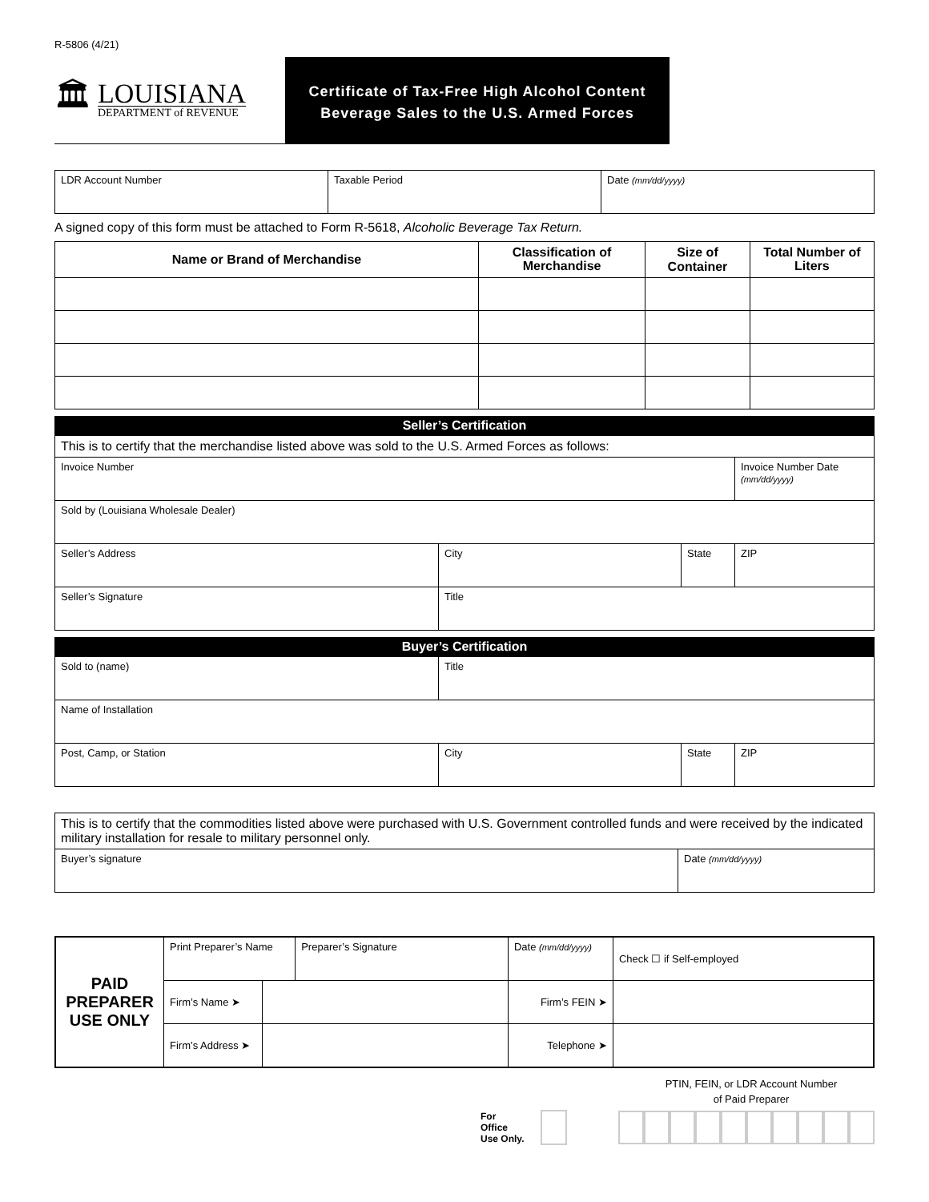R-5806 (4/21)
🏛
LOUISIANA
DEPARTMENT of REVENUE
Certificate of Tax-Free High Alcohol Content
Beverage Sales to the U.S. Armed Forces
| LDR Account Number | Taxable Period | Date (mm/dd/yyyy) |
A signed copy of this form must be attached to Form R-5618, Alcoholic Beverage Tax Return.
| Name or Brand of Merchandise | Classification of Merchandise | Size of Container | Total Number of Liters |
| --- | --- | --- | --- |
Seller’s Certification
| This is to certify that the merchandise listed above was sold to the U.S. Armed Forces as follows: | | | |
| Invoice Number | | | Invoice Number Date (mm/dd/yyyy) |
| Sold by (Louisiana Wholesale Dealer) | | | |
| Seller’s Address | City | State | ZIP |
| Seller’s Signature | Title | | |
Buyer’s Certification
| Sold to (name) | Title | | |
| Name of Installation | | | |
| Post, Camp, or Station | City | State | ZIP |
| This is to certify that the commodities listed above were purchased with U.S. Government controlled funds and were received by the indicated military installation for resale to military personnel only. | |
| Buyer’s signature | Date (mm/dd/yyyy) |
| PAID PREPARER USE ONLY | Print Preparer’s Name | | Preparer’s Signature | Date (mm/dd/yyyy) | Check ☐ if Self-employed |
| | Firm’s Name ➤ | | | Firm’s FEIN ➤ | |
| | Firm’s Address ➤ | | | Telephone ➤ | |
PTIN, FEIN, or LDR Account Number
of Paid Preparer
For Office
Use Only.